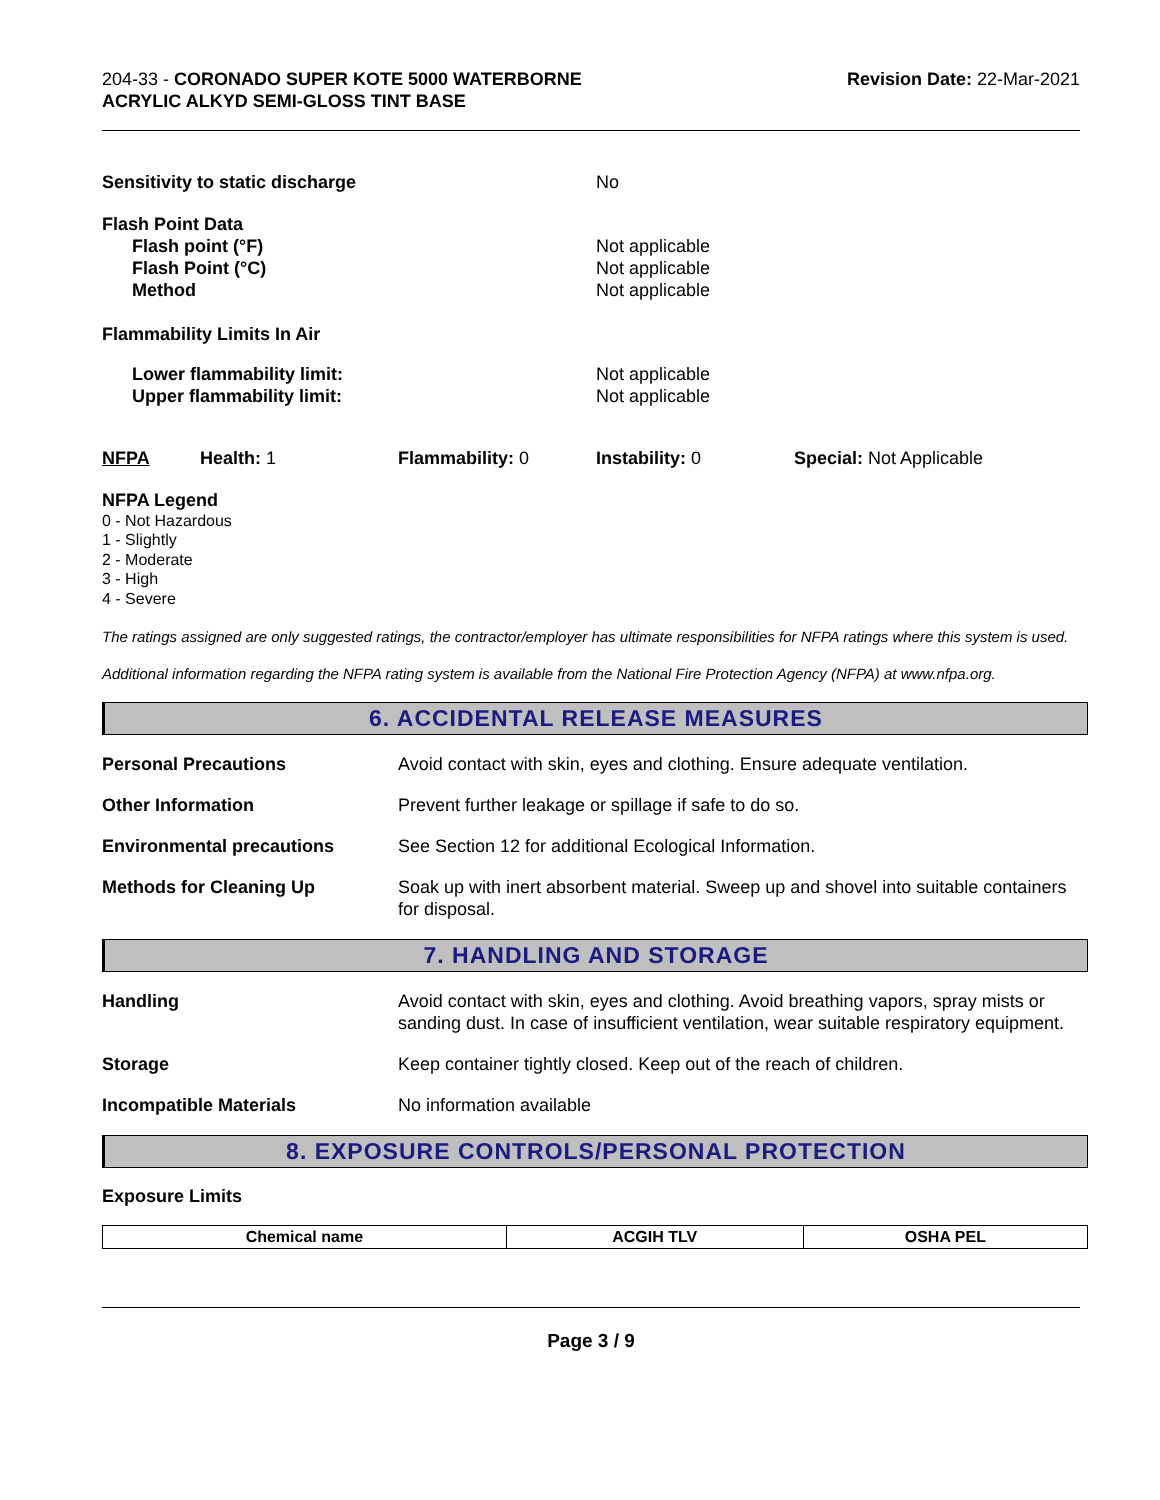204-33 - CORONADO SUPER KOTE 5000 WATERBORNE ACRYLIC ALKYD SEMI-GLOSS TINT BASE
Revision Date: 22-Mar-2021
Sensitivity to static discharge No
Flash Point Data
Flash point (°F) Not applicable
Flash Point (°C) Not applicable
Method Not applicable
Flammability Limits In Air
Lower flammability limit: Not applicable
Upper flammability limit: Not applicable
NFPA Health: 1 Flammability: 0 Instability: 0 Special: Not Applicable
NFPA Legend
0 - Not Hazardous
1 - Slightly
2 - Moderate
3 - High
4 - Severe
The ratings assigned are only suggested ratings, the contractor/employer has ultimate responsibilities for NFPA ratings where this system is used.
Additional information regarding the NFPA rating system is available from the National Fire Protection Agency (NFPA) at www.nfpa.org.
6. ACCIDENTAL RELEASE MEASURES
Personal Precautions Avoid contact with skin, eyes and clothing. Ensure adequate ventilation.
Other Information Prevent further leakage or spillage if safe to do so.
Environmental precautions See Section 12 for additional Ecological Information.
Methods for Cleaning Up Soak up with inert absorbent material. Sweep up and shovel into suitable containers for disposal.
7. HANDLING AND STORAGE
Handling Avoid contact with skin, eyes and clothing. Avoid breathing vapors, spray mists or sanding dust. In case of insufficient ventilation, wear suitable respiratory equipment.
Storage Keep container tightly closed. Keep out of the reach of children.
Incompatible Materials No information available
8. EXPOSURE CONTROLS/PERSONAL PROTECTION
Exposure Limits
| Chemical name | ACGIH TLV | OSHA PEL |
| --- | --- | --- |
Page 3 / 9